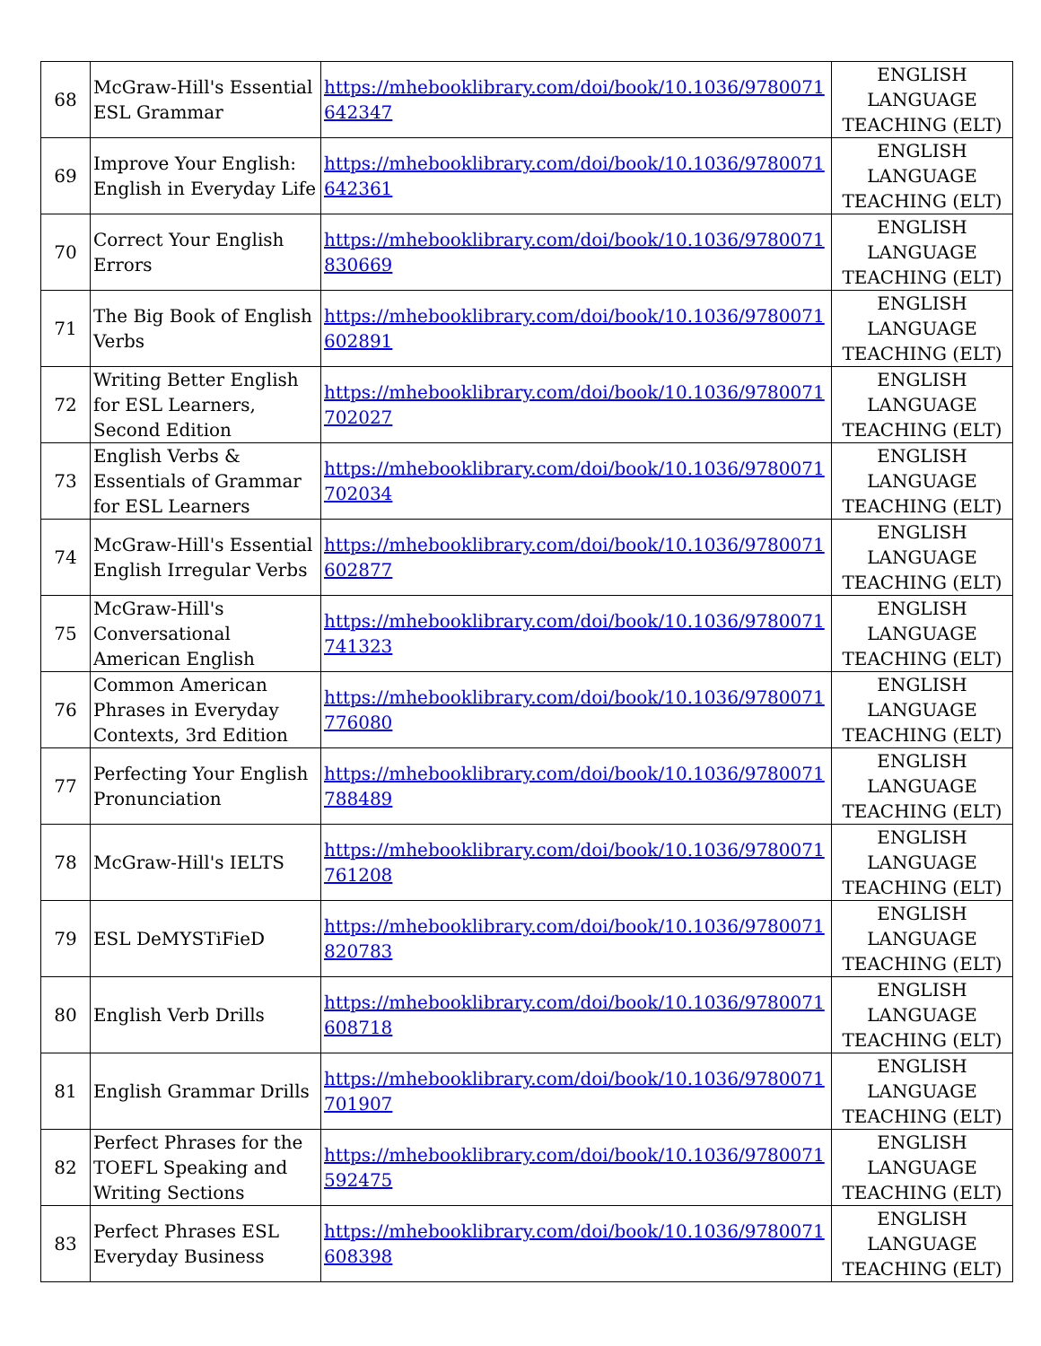| 68 | McGraw-Hill's Essential ESL Grammar | https://mhebooklibrary.com/doi/book/10.1036/9780071642347 | ENGLISH LANGUAGE TEACHING (ELT) |
| 69 | Improve Your English: English in Everyday Life | https://mhebooklibrary.com/doi/book/10.1036/9780071642361 | ENGLISH LANGUAGE TEACHING (ELT) |
| 70 | Correct Your English Errors | https://mhebooklibrary.com/doi/book/10.1036/9780071830669 | ENGLISH LANGUAGE TEACHING (ELT) |
| 71 | The Big Book of English Verbs | https://mhebooklibrary.com/doi/book/10.1036/9780071602891 | ENGLISH LANGUAGE TEACHING (ELT) |
| 72 | Writing Better English for ESL Learners, Second Edition | https://mhebooklibrary.com/doi/book/10.1036/9780071702027 | ENGLISH LANGUAGE TEACHING (ELT) |
| 73 | English Verbs & Essentials of Grammar for ESL Learners | https://mhebooklibrary.com/doi/book/10.1036/9780071702034 | ENGLISH LANGUAGE TEACHING (ELT) |
| 74 | McGraw-Hill's Essential English Irregular Verbs | https://mhebooklibrary.com/doi/book/10.1036/9780071602877 | ENGLISH LANGUAGE TEACHING (ELT) |
| 75 | McGraw-Hill's Conversational American English | https://mhebooklibrary.com/doi/book/10.1036/9780071741323 | ENGLISH LANGUAGE TEACHING (ELT) |
| 76 | Common American Phrases in Everyday Contexts, 3rd Edition | https://mhebooklibrary.com/doi/book/10.1036/9780071776080 | ENGLISH LANGUAGE TEACHING (ELT) |
| 77 | Perfecting Your English Pronunciation | https://mhebooklibrary.com/doi/book/10.1036/9780071788489 | ENGLISH LANGUAGE TEACHING (ELT) |
| 78 | McGraw-Hill's IELTS | https://mhebooklibrary.com/doi/book/10.1036/9780071761208 | ENGLISH LANGUAGE TEACHING (ELT) |
| 79 | ESL DeMYSTiFieD | https://mhebooklibrary.com/doi/book/10.1036/9780071820783 | ENGLISH LANGUAGE TEACHING (ELT) |
| 80 | English Verb Drills | https://mhebooklibrary.com/doi/book/10.1036/9780071608718 | ENGLISH LANGUAGE TEACHING (ELT) |
| 81 | English Grammar Drills | https://mhebooklibrary.com/doi/book/10.1036/9780071701907 | ENGLISH LANGUAGE TEACHING (ELT) |
| 82 | Perfect Phrases for the TOEFL Speaking and Writing Sections | https://mhebooklibrary.com/doi/book/10.1036/9780071592475 | ENGLISH LANGUAGE TEACHING (ELT) |
| 83 | Perfect Phrases ESL Everyday Business | https://mhebooklibrary.com/doi/book/10.1036/9780071608398 | ENGLISH LANGUAGE TEACHING (ELT) |